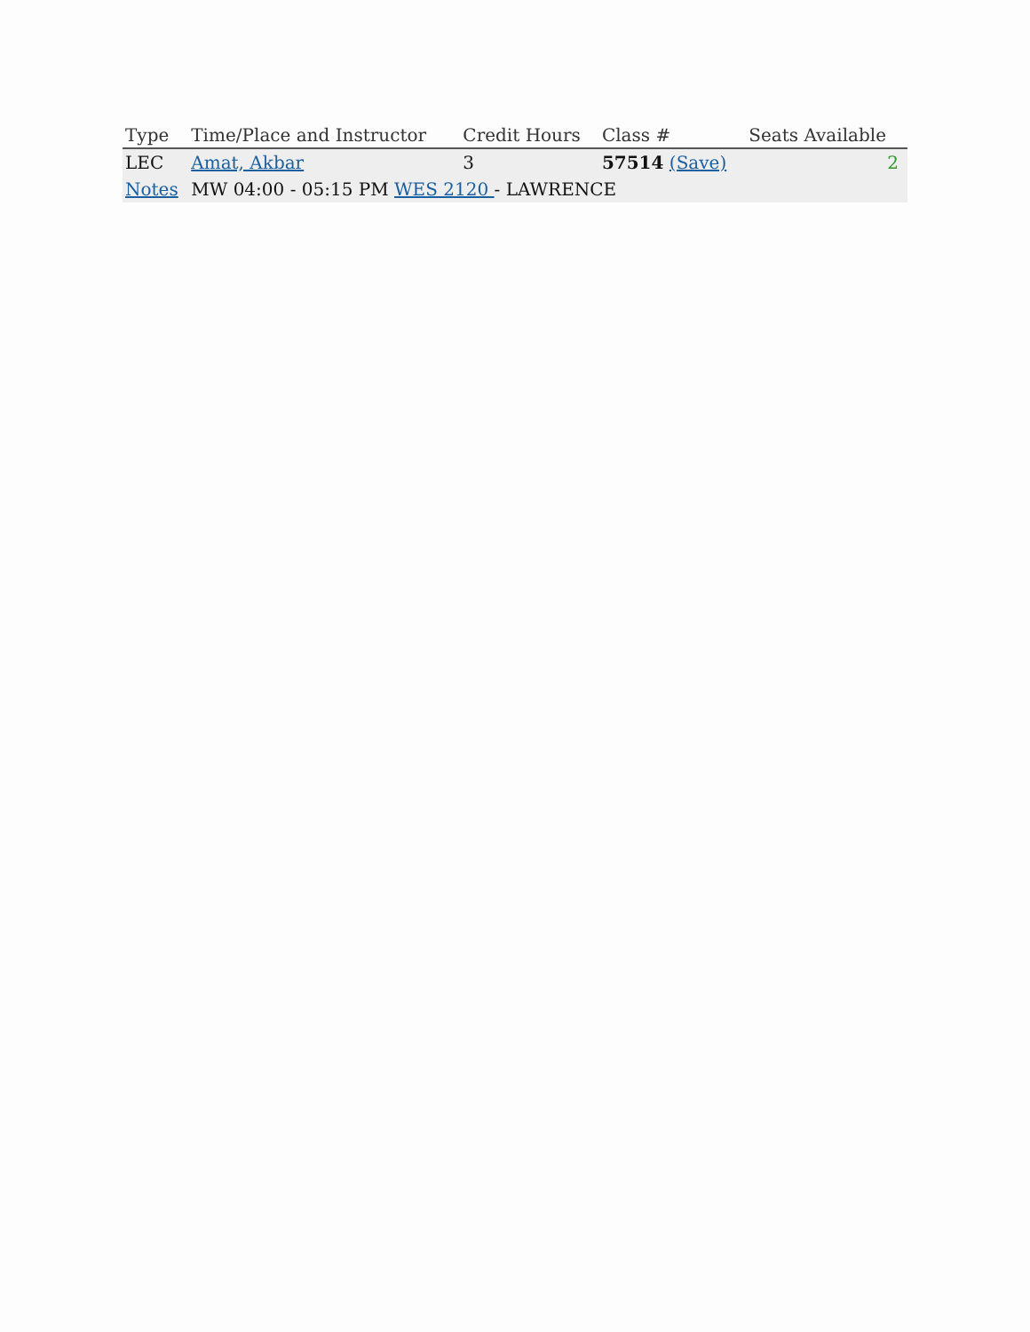| Type | Time/Place and Instructor | Credit Hours | Class # | Seats Available |
| --- | --- | --- | --- | --- |
| LEC | Amat, Akbar | 3 | 57514 (Save) | 2 |
| Notes | MW 04:00 - 05:15 PM WES 2120 - LAWRENCE | | | |